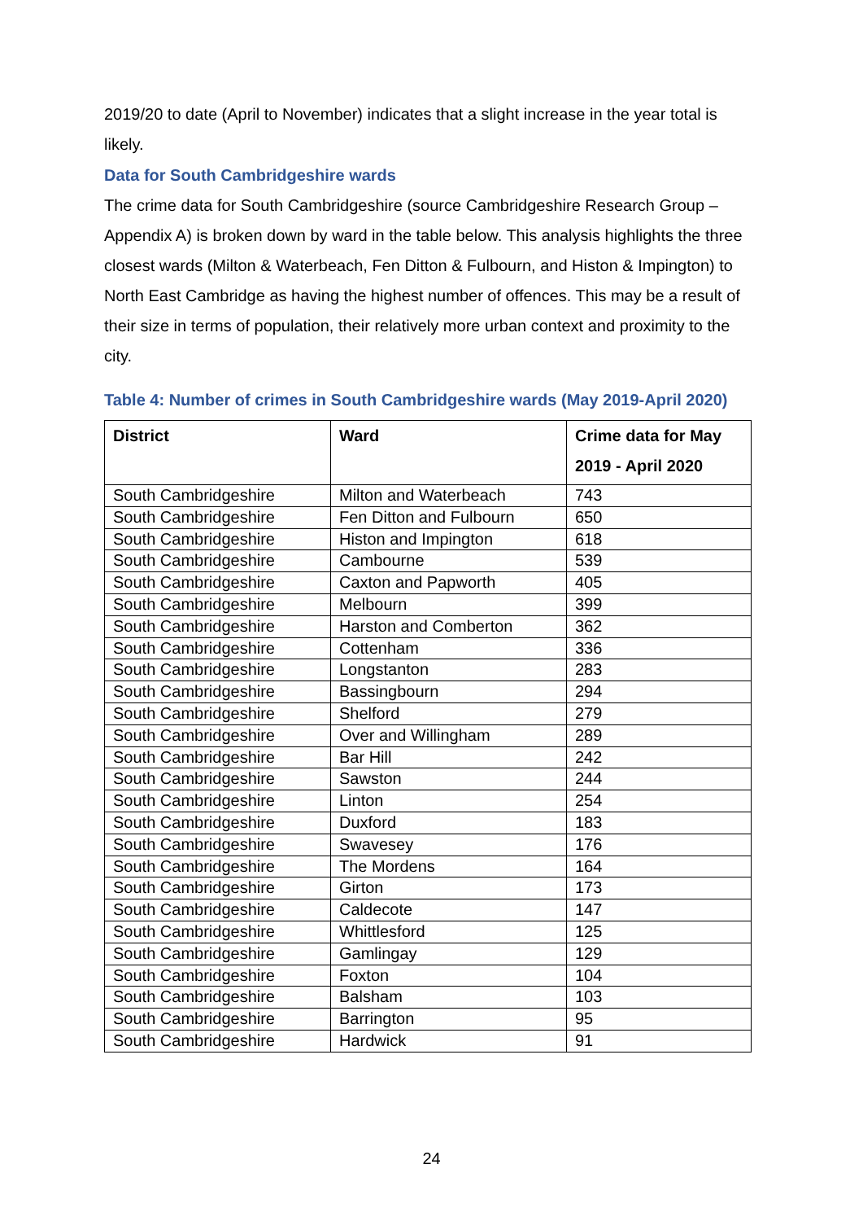2019/20 to date (April to November) indicates that a slight increase in the year total is likely.
Data for South Cambridgeshire wards
The crime data for South Cambridgeshire (source Cambridgeshire Research Group – Appendix A) is broken down by ward in the table below. This analysis highlights the three closest wards (Milton & Waterbeach, Fen Ditton & Fulbourn, and Histon & Impington) to North East Cambridge as having the highest number of offences. This may be a result of their size in terms of population, their relatively more urban context and proximity to the city.
Table 4: Number of crimes in South Cambridgeshire wards (May 2019-April 2020)
| District | Ward | Crime data for May 2019 - April 2020 |
| --- | --- | --- |
| South Cambridgeshire | Milton and Waterbeach | 743 |
| South Cambridgeshire | Fen Ditton and Fulbourn | 650 |
| South Cambridgeshire | Histon and Impington | 618 |
| South Cambridgeshire | Cambourne | 539 |
| South Cambridgeshire | Caxton and Papworth | 405 |
| South Cambridgeshire | Melbourn | 399 |
| South Cambridgeshire | Harston and Comberton | 362 |
| South Cambridgeshire | Cottenham | 336 |
| South Cambridgeshire | Longstanton | 283 |
| South Cambridgeshire | Bassingbourn | 294 |
| South Cambridgeshire | Shelford | 279 |
| South Cambridgeshire | Over and Willingham | 289 |
| South Cambridgeshire | Bar Hill | 242 |
| South Cambridgeshire | Sawston | 244 |
| South Cambridgeshire | Linton | 254 |
| South Cambridgeshire | Duxford | 183 |
| South Cambridgeshire | Swavesey | 176 |
| South Cambridgeshire | The Mordens | 164 |
| South Cambridgeshire | Girton | 173 |
| South Cambridgeshire | Caldecote | 147 |
| South Cambridgeshire | Whittlesford | 125 |
| South Cambridgeshire | Gamlingay | 129 |
| South Cambridgeshire | Foxton | 104 |
| South Cambridgeshire | Balsham | 103 |
| South Cambridgeshire | Barrington | 95 |
| South Cambridgeshire | Hardwick | 91 |
24